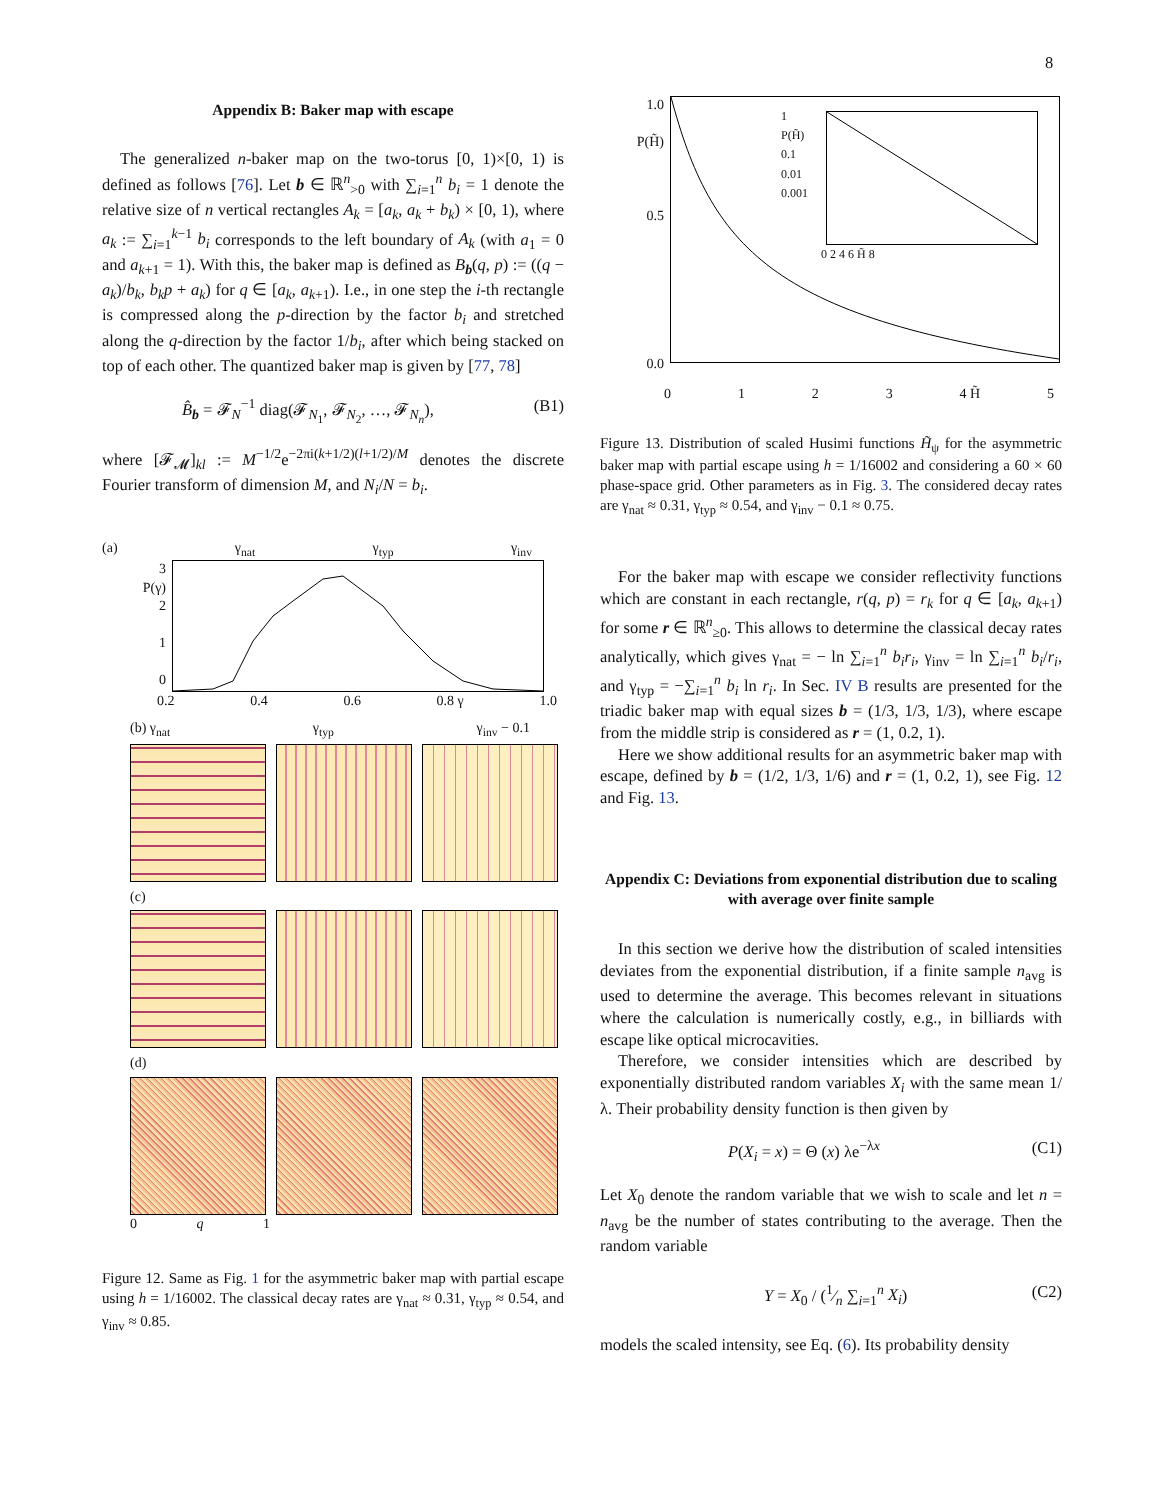8
Appendix B: Baker map with escape
The generalized n-baker map on the two-torus [0, 1)×[0, 1) is defined as follows [76]. Let b ∈ ℝ<sup>n</sup><sub>>0</sub> with ∑<sub>i=1</sub><sup>n</sup> b<sub>i</sub> = 1 denote the relative size of n vertical rectangles A<sub>k</sub> = [a<sub>k</sub>, a<sub>k</sub> + b<sub>k</sub>) × [0, 1), where a<sub>k</sub> := ∑<sub>i=1</sub><sup>k−1</sup> b<sub>i</sub> corresponds to the left boundary of A<sub>k</sub> (with a<sub>1</sub> = 0 and a<sub>k+1</sub> = 1). With this, the baker map is defined as B<sub>b</sub>(q, p) := ((q − a<sub>k</sub>)/b<sub>k</sub>, b<sub>k</sub>p + a<sub>k</sub>) for q ∈ [a<sub>k</sub>, a<sub>k+1</sub>). I.e., in one step the i-th rectangle is compressed along the p-direction by the factor b<sub>i</sub> and stretched along the q-direction by the factor 1/b<sub>i</sub>, after which being stacked on top of each other. The quantized baker map is given by [77, 78]
B̂<sub>b</sub> = 𝓕<sub>N</sub><sup>−1</sup> diag(𝓕<sub>N<sub>1</sub></sub>, 𝓕<sub>N<sub>2</sub></sub>, …, 𝓕<sub>N<sub>n</sub></sub>), (B1)
where [𝓕<sub>𝓜</sub>]<sub>kl</sub> := M<sup>−1/2</sup>e<sup>−2πi(k+1/2)(l+1/2)/M</sup> denotes the discrete Fourier transform of dimension M, and N<sub>i</sub>/N = b<sub>i</sub>.
(a) γ<sub>nat</sub> γ<sub>typ</sub> γ<sub>inv</sub>
3
P(γ)
2
1
0
0.2 0.4 0.6 0.8 γ 1.0
(b) γ<sub>nat</sub> γ<sub>typ</sub> γ<sub>inv</sub> − 0.1
(c)
(d)
0 q 1
Figure 12. Same as Fig. 1 for the asymmetric baker map with partial escape using h = 1/16002. The classical decay rates are γ<sub>nat</sub> ≈ 0.31, γ<sub>typ</sub> ≈ 0.54, and γ<sub>inv</sub> ≈ 0.85.
1.0
P(H̃)
0.5
0.0
1
P(H̃)
0.1
0.01
0.001
0 2 4 6 H̃ 8
0 1 2 3 4 H̃ 5
Figure 13. Distribution of scaled Husimi functions H̃<sub>ψ</sub> for the asymmetric baker map with partial escape using h = 1/16002 and considering a 60 × 60 phase-space grid. Other parameters as in Fig. 3. The considered decay rates are γ<sub>nat</sub> ≈ 0.31, γ<sub>typ</sub> ≈ 0.54, and γ<sub>inv</sub> − 0.1 ≈ 0.75.
For the baker map with escape we consider reflectivity functions which are constant in each rectangle, r(q, p) = r<sub>k</sub> for q ∈ [a<sub>k</sub>, a<sub>k+1</sub>) for some r ∈ ℝ<sup>n</sup><sub>≥0</sub>. This allows to determine the classical decay rates analytically, which gives γ<sub>nat</sub> = − ln ∑<sub>i=1</sub><sup>n</sup> b<sub>i</sub>r<sub>i</sub>, γ<sub>inv</sub> = ln ∑<sub>i=1</sub><sup>n</sup> b<sub>i</sub>/r<sub>i</sub>, and γ<sub>typ</sub> = −∑<sub>i=1</sub><sup>n</sup> b<sub>i</sub> ln r<sub>i</sub>. In Sec. IV B results are presented for the triadic baker map with equal sizes b = (1/3, 1/3, 1/3), where escape from the middle strip is considered as r = (1, 0.2, 1).
Here we show additional results for an asymmetric baker map with escape, defined by b = (1/2, 1/3, 1/6) and r = (1, 0.2, 1), see Fig. 12 and Fig. 13.
Appendix C: Deviations from exponential distribution due to scaling with average over finite sample
In this section we derive how the distribution of scaled intensities deviates from the exponential distribution, if a finite sample n<sub>avg</sub> is used to determine the average. This becomes relevant in situations where the calculation is numerically costly, e.g., in billiards with escape like optical microcavities.
Therefore, we consider intensities which are described by exponentially distributed random variables X<sub>i</sub> with the same mean 1/λ. Their probability density function is then given by
P(X<sub>i</sub> = x) = Θ (x) λe<sup>−λx</sup> (C1)
Let X<sub>0</sub> denote the random variable that we wish to scale and let n = n<sub>avg</sub> be the number of states contributing to the average. Then the random variable
Y = X<sub>0</sub> / (1⁄n ∑<sub>i=1</sub><sup>n</sup> X<sub>i</sub>) (C2)
models the scaled intensity, see Eq. (6). Its probability density